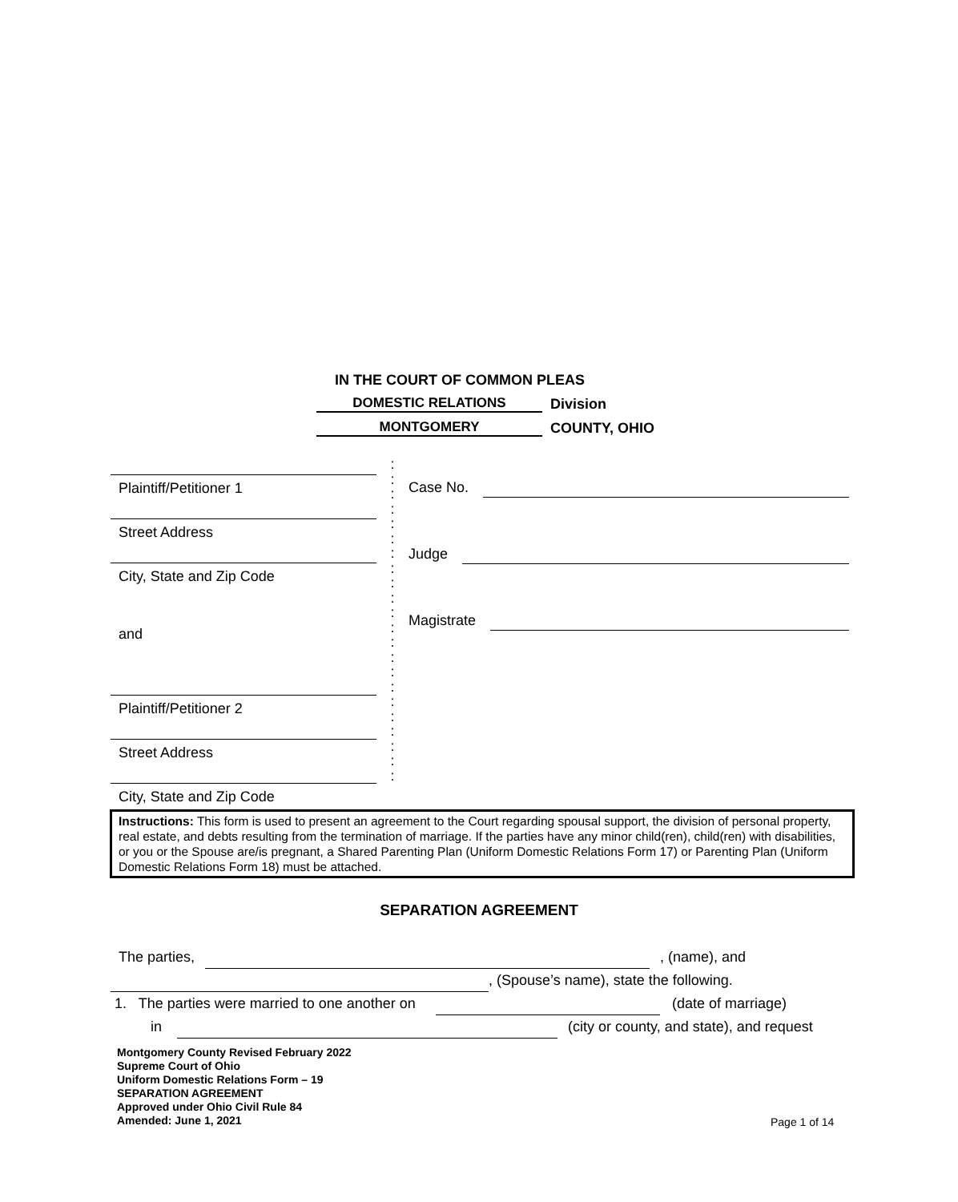IN THE COURT OF COMMON PLEAS
DOMESTIC RELATIONS Division
MONTGOMERY COUNTY, OHIO
Plaintiff/Petitioner 1
Street Address
City, State and Zip Code
and
Plaintiff/Petitioner 2
Street Address
City, State and Zip Code
:
:
:
:
:
:
:
:
:
:
:
:
:
:
:
:
:
:
:
:
:
:
Case No.
Judge
Magistrate
Instructions: This form is used to present an agreement to the Court regarding spousal support, the division of personal property, real estate, and debts resulting from the termination of marriage. If the parties have any minor child(ren), child(ren) with disabilities, or you or the Spouse are/is pregnant, a Shared Parenting Plan (Uniform Domestic Relations Form 17) or Parenting Plan (Uniform Domestic Relations Form 18) must be attached.
SEPARATION AGREEMENT
The parties, , (name), and
, (Spouse’s name), state the following.
1. The parties were married to one another on (date of marriage)
in (city or county, and state), and request
Montgomery County Revised February 2022
Supreme Court of Ohio
Uniform Domestic Relations Form – 19
SEPARATION AGREEMENT
Approved under Ohio Civil Rule 84
Amended: June 1, 2021
Page 1 of 14